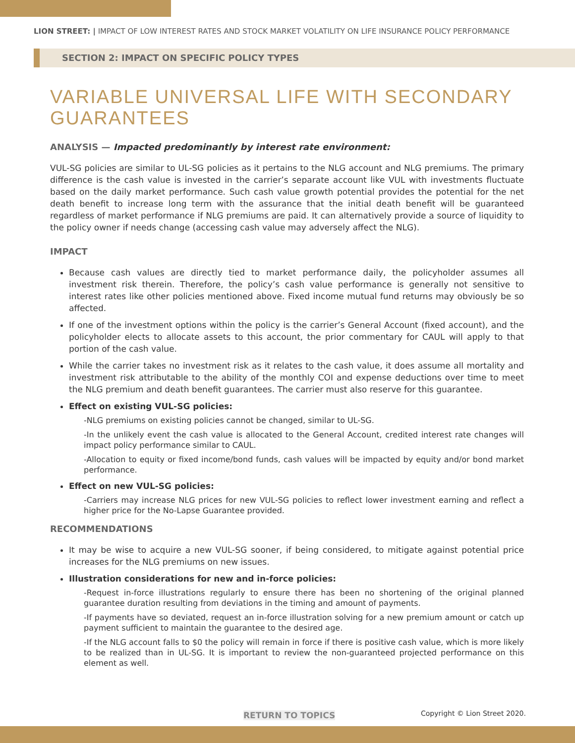LION STREET: | IMPACT OF LOW INTEREST RATES AND STOCK MARKET VOLATILITY ON LIFE INSURANCE POLICY PERFORMANCE
SECTION 2: IMPACT ON SPECIFIC POLICY TYPES
VARIABLE UNIVERSAL LIFE WITH SECONDARY GUARANTEES
ANALYSIS — Impacted predominantly by interest rate environment:
VUL-SG policies are similar to UL-SG policies as it pertains to the NLG account and NLG premiums. The primary difference is the cash value is invested in the carrier’s separate account like VUL with investments fluctuate based on the daily market performance. Such cash value growth potential provides the potential for the net death benefit to increase long term with the assurance that the initial death benefit will be guaranteed regardless of market performance if NLG premiums are paid. It can alternatively provide a source of liquidity to the policy owner if needs change (accessing cash value may adversely affect the NLG).
IMPACT
Because cash values are directly tied to market performance daily, the policyholder assumes all investment risk therein. Therefore, the policy’s cash value performance is generally not sensitive to interest rates like other policies mentioned above. Fixed income mutual fund returns may obviously be so affected.
If one of the investment options within the policy is the carrier’s General Account (fixed account), and the policyholder elects to allocate assets to this account, the prior commentary for CAUL will apply to that portion of the cash value.
While the carrier takes no investment risk as it relates to the cash value, it does assume all mortality and investment risk attributable to the ability of the monthly COI and expense deductions over time to meet the NLG premium and death benefit guarantees. The carrier must also reserve for this guarantee.
Effect on existing VUL-SG policies:
-NLG premiums on existing policies cannot be changed, similar to UL-SG.
-In the unlikely event the cash value is allocated to the General Account, credited interest rate changes will impact policy performance similar to CAUL.
-Allocation to equity or fixed income/bond funds, cash values will be impacted by equity and/or bond market performance.
Effect on new VUL-SG policies:
-Carriers may increase NLG prices for new VUL-SG policies to reflect lower investment earning and reflect a higher price for the No-Lapse Guarantee provided.
RECOMMENDATIONS
It may be wise to acquire a new VUL-SG sooner, if being considered, to mitigate against potential price increases for the NLG premiums on new issues.
Illustration considerations for new and in-force policies:
-Request in-force illustrations regularly to ensure there has been no shortening of the original planned guarantee duration resulting from deviations in the timing and amount of payments.
-If payments have so deviated, request an in-force illustration solving for a new premium amount or catch up payment sufficient to maintain the guarantee to the desired age.
-If the NLG account falls to $0 the policy will remain in force if there is positive cash value, which is more likely to be realized than in UL-SG. It is important to review the non-guaranteed projected performance on this element as well.
RETURN TO TOPICS Copyright © Lion Street 2020.